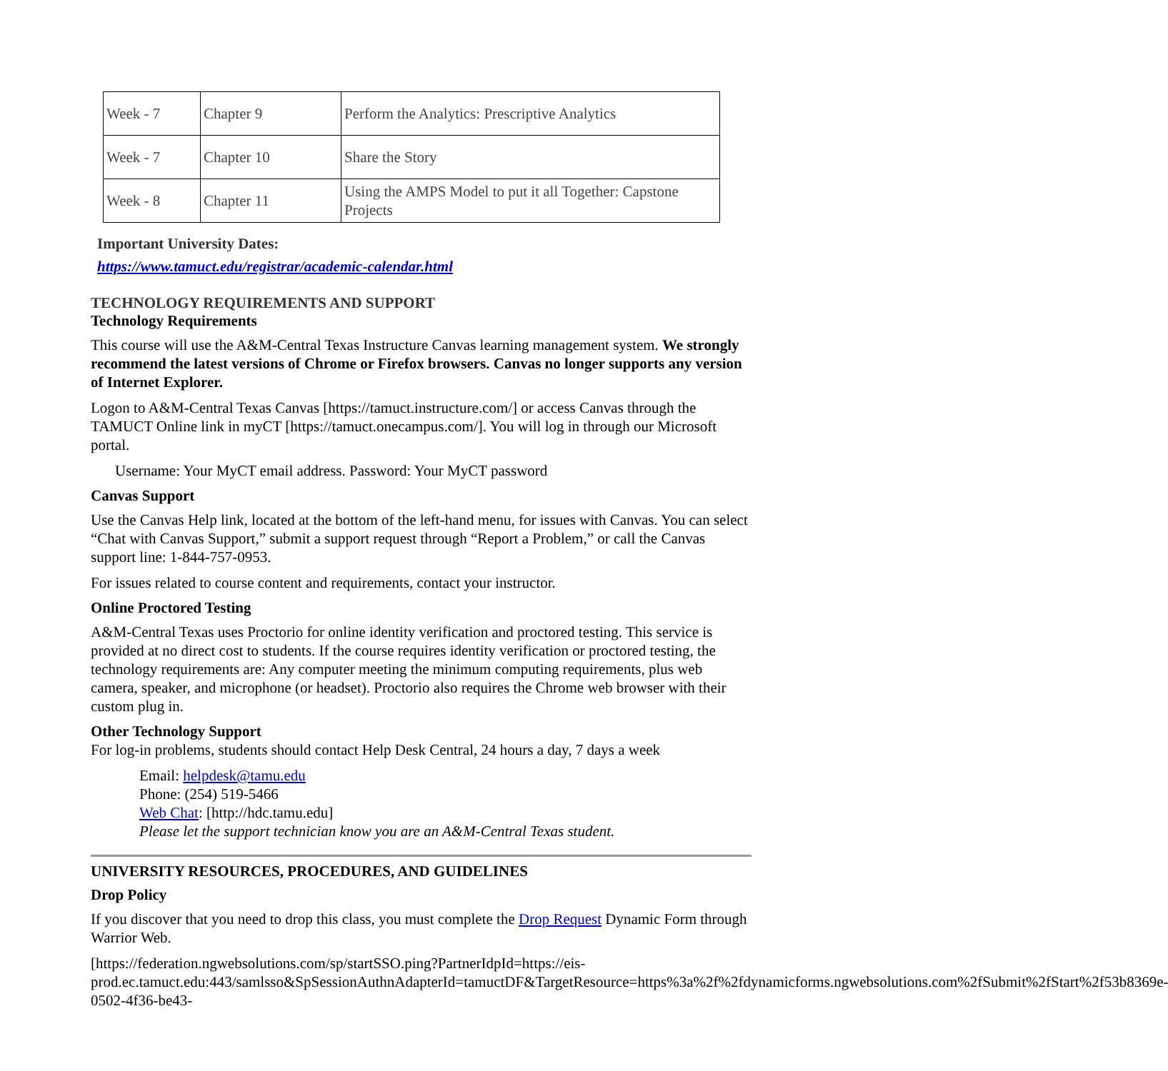| Week - 7 | Chapter 9 | Perform the Analytics: Prescriptive Analytics |
| Week - 7 | Chapter 10 | Share the Story |
| Week - 8 | Chapter 11 | Using the AMPS Model to put it all Together: Capstone Projects |
Important University Dates:
https://www.tamuct.edu/registrar/academic-calendar.html
TECHNOLOGY REQUIREMENTS AND SUPPORT
Technology Requirements
This course will use the A&M-Central Texas Instructure Canvas learning management system. We strongly recommend the latest versions of Chrome or Firefox browsers. Canvas no longer supports any version of Internet Explorer.
Logon to A&M-Central Texas Canvas [https://tamuct.instructure.com/] or access Canvas through the TAMUCT Online link in myCT [https://tamuct.onecampus.com/]. You will log in through our Microsoft portal.
Username: Your MyCT email address. Password: Your MyCT password
Canvas Support
Use the Canvas Help link, located at the bottom of the left-hand menu, for issues with Canvas. You can select “Chat with Canvas Support,” submit a support request through “Report a Problem,” or call the Canvas support line: 1-844-757-0953.
For issues related to course content and requirements, contact your instructor.
Online Proctored Testing
A&M-Central Texas uses Proctorio for online identity verification and proctored testing. This service is provided at no direct cost to students. If the course requires identity verification or proctored testing, the technology requirements are: Any computer meeting the minimum computing requirements, plus web camera, speaker, and microphone (or headset). Proctorio also requires the Chrome web browser with their custom plug in.
Other Technology Support
For log-in problems, students should contact Help Desk Central, 24 hours a day, 7 days a week
Email: helpdesk@tamu.edu
Phone: (254) 519-5466
Web Chat: [http://hdc.tamu.edu]
Please let the support technician know you are an A&M-Central Texas student.
UNIVERSITY RESOURCES, PROCEDURES, AND GUIDELINES
Drop Policy
If you discover that you need to drop this class, you must complete the Drop Request Dynamic Form through Warrior Web.
[https://federation.ngwebsolutions.com/sp/startSSO.ping?PartnerIdpId=https://eis-prod.ec.tamuct.edu:443/samlsso&SpSessionAuthnAdapterId=tamuctDF&TargetResource=https%3a%2f%2fdynamicforms.ngwebsolutions.com%2fSubmit%2fStart%2f53b8369e-0502-4f36-be43-